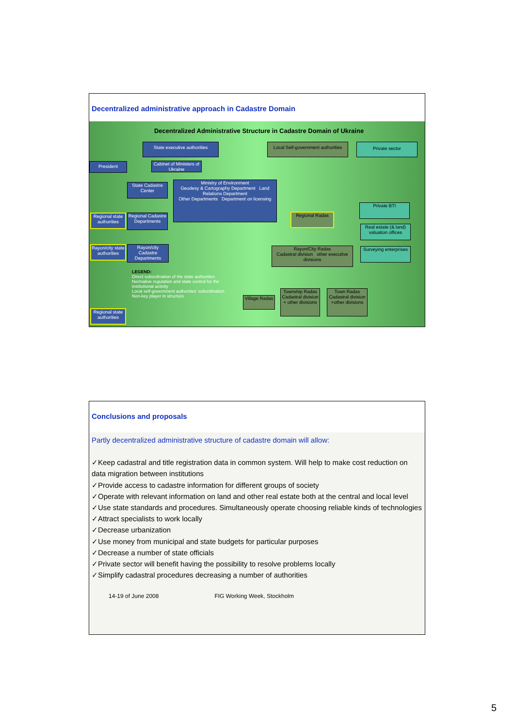Decentralized administrative approach in Cadastre Domain
Decentralized Administrative Structure in Cadastre Domain of Ukraine
State executive authorities
Local Self-government authorities
Private sector
President
Cabinet of Ministers of Ukraine
State Cadastre Center
Ministry of Environment
Geodesy & Cartography Department Land Relations Department
Other Departments Department on licensing
Regional state authorities
Regional Cadastre Departments
Rayon/city state authorities
Rayon/city Cadastre Departments
Regional Radas
Private BTI
Real estate (& land) valuation offices
Surveying enterprises
Rayon/City Radas
Cadastral division other executive divisions
LEGEND:
Direct subordination of the state authorities
Normative regulation and state control for the institutional activity
Local self-government authorities' subordination
Non-key player in structure
Regional state authorities
Village Radas
Township Radas
Cadastral division + other divisions
Town Radas
Cadastral division +other divisions
Conclusions and proposals
Partly decentralized administrative structure of cadastre domain will allow:
✓Keep cadastral and title registration data in common system. Will help to make cost reduction on data migration between institutions
✓Provide access to cadastre information for different groups of society
✓Operate with relevant information on land and other real estate both at the central and local level
✓Use state standards and procedures. Simultaneously operate choosing reliable kinds of technologies
✓Attract specialists to work locally
✓Decrease urbanization
✓Use money from municipal and state budgets for particular purposes
✓Decrease a number of state officials
✓Private sector will benefit having the possibility to resolve problems locally
✓Simplify cadastral procedures decreasing a number of authorities
14-19 of June 2008 FIG Working Week, Stockholm
5